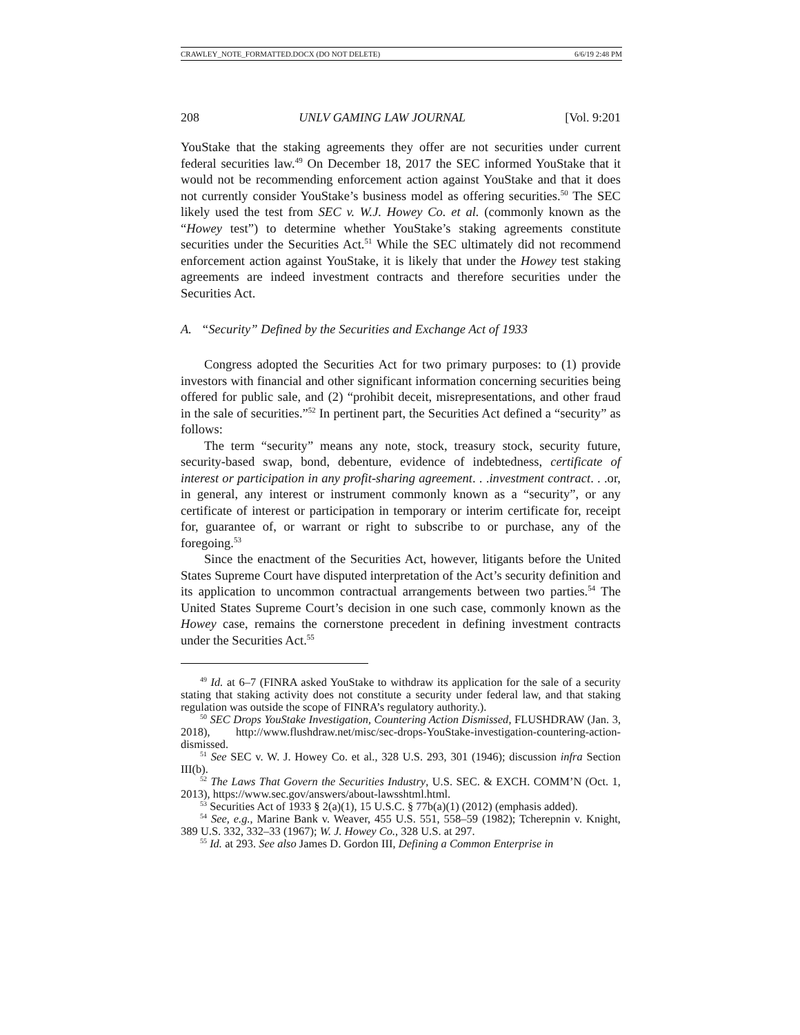CRAWLEY_NOTE_FORMATTED.DOCX (DO NOT DELETE) 6/6/19 2:48 PM
208 UNLV GAMING LAW JOURNAL [Vol. 9:201
YouStake that the staking agreements they offer are not securities under current federal securities law.<sup>49</sup> On December 18, 2017 the SEC informed YouStake that it would not be recommending enforcement action against YouStake and that it does not currently consider YouStake’s business model as offering securities.<sup>50</sup> The SEC likely used the test from SEC v. W.J. Howey Co. et al. (commonly known as the “Howey test”) to determine whether YouStake’s staking agreements constitute securities under the Securities Act.<sup>51</sup> While the SEC ultimately did not recommend enforcement action against YouStake, it is likely that under the Howey test staking agreements are indeed investment contracts and therefore securities under the Securities Act.
A. “Security” Defined by the Securities and Exchange Act of 1933
Congress adopted the Securities Act for two primary purposes: to (1) provide investors with financial and other significant information concerning securities being offered for public sale, and (2) “prohibit deceit, misrepresentations, and other fraud in the sale of securities.”<sup>52</sup> In pertinent part, the Securities Act defined a “security” as follows:
The term “security” means any note, stock, treasury stock, security future, security-based swap, bond, debenture, evidence of indebtedness, certificate of interest or participation in any profit-sharing agreement. . .investment contract. . .or, in general, any interest or instrument commonly known as a “security”, or any certificate of interest or participation in temporary or interim certificate for, receipt for, guarantee of, or warrant or right to subscribe to or purchase, any of the foregoing.<sup>53</sup>
Since the enactment of the Securities Act, however, litigants before the United States Supreme Court have disputed interpretation of the Act’s security definition and its application to uncommon contractual arrangements between two parties.<sup>54</sup> The United States Supreme Court’s decision in one such case, commonly known as the Howey case, remains the cornerstone precedent in defining investment contracts under the Securities Act.<sup>55</sup>
<sup>49</sup> Id. at 6–7 (FINRA asked YouStake to withdraw its application for the sale of a security stating that staking activity does not constitute a security under federal law, and that staking regulation was outside the scope of FINRA’s regulatory authority.).
<sup>50</sup> SEC Drops YouStake Investigation, Countering Action Dismissed, FLUSHDRAW (Jan. 3, 2018), http://www.flushdraw.net/misc/sec-drops-YouStake-investigation-countering-action-dismissed.
<sup>51</sup> See SEC v. W. J. Howey Co. et al., 328 U.S. 293, 301 (1946); discussion infra Section III(b).
<sup>52</sup> The Laws That Govern the Securities Industry, U.S. SEC. & EXCH. COMM’N (Oct. 1, 2013), https://www.sec.gov/answers/about-lawsshtml.html.
<sup>53</sup> Securities Act of 1933 § 2(a)(1), 15 U.S.C. § 77b(a)(1) (2012) (emphasis added).
<sup>54</sup> See, e.g., Marine Bank v. Weaver, 455 U.S. 551, 558–59 (1982); Tcherepnin v. Knight, 389 U.S. 332, 332–33 (1967); W. J. Howey Co., 328 U.S. at 297.
<sup>55</sup> Id. at 293. See also James D. Gordon III, Defining a Common Enterprise in